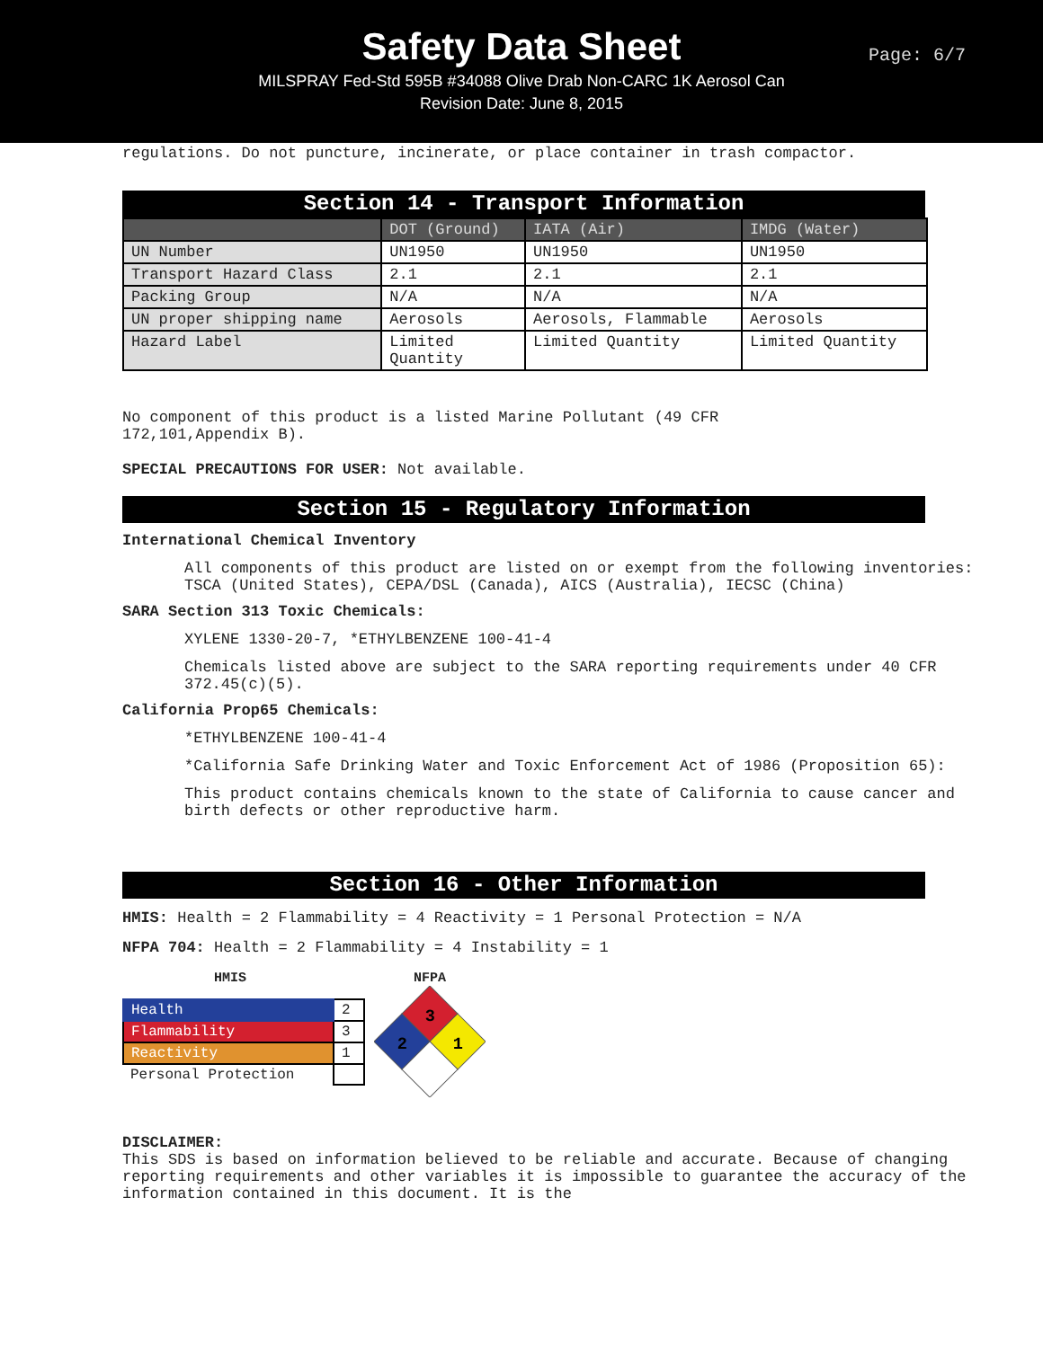Safety Data Sheet
MILSPRAY Fed-Std 595B #34088 Olive Drab Non-CARC 1K Aerosol Can
Revision Date: June 8, 2015
Page: 6/7
regulations. Do not puncture, incinerate, or place container in trash compactor.
Section 14 - Transport Information
| | DOT (Ground) | IATA (Air) | IMDG (Water) |
| --- | --- | --- | --- |
| UN Number | UN1950 | UN1950 | UN1950 |
| Transport Hazard Class | 2.1 | 2.1 | 2.1 |
| Packing Group | N/A | N/A | N/A |
| UN proper shipping name | Aerosols | Aerosols, Flammable | Aerosols |
| Hazard Label | Limited Quantity | Limited Quantity | Limited Quantity |
No component of this product is a listed Marine Pollutant (49 CFR
172,101,Appendix B).
SPECIAL PRECAUTIONS FOR USER: Not available.
Section 15 - Regulatory Information
International Chemical Inventory
All components of this product are listed on or exempt from the following inventories: TSCA (United States), CEPA/DSL (Canada), AICS (Australia), IECSC (China)
SARA Section 313 Toxic Chemicals:
XYLENE 1330-20-7, *ETHYLBENZENE 100-41-4
Chemicals listed above are subject to the SARA reporting requirements under 40 CFR 372.45(c)(5).
California Prop65 Chemicals:
*ETHYLBENZENE 100-41-4
*California Safe Drinking Water and Toxic Enforcement Act of 1986 (Proposition 65):
This product contains chemicals known to the state of California to cause cancer and birth defects or other reproductive harm.
Section 16 - Other Information
HMIS: Health = 2 Flammability = 4 Reactivity = 1 Personal Protection = N/A
NFPA 704: Health = 2 Flammability = 4 Instability = 1
HMIS
| Health | 2 |
| Flammability | 3 |
| Reactivity | 1 |
| Personal Protection | |
NFPA
3
2
1
DISCLAIMER:
This SDS is based on information believed to be reliable and accurate. Because of changing reporting requirements and other variables it is impossible to guarantee the accuracy of the information contained in this document. It is the